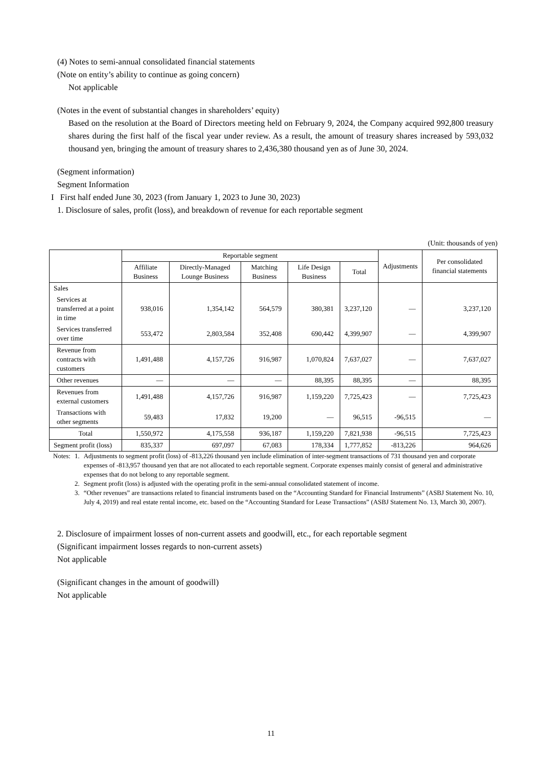(4) Notes to semi-annual consolidated financial statements
(Note on entity’s ability to continue as going concern)
Not applicable
(Notes in the event of substantial changes in shareholders’ equity)
Based on the resolution at the Board of Directors meeting held on February 9, 2024, the Company acquired 992,800 treasury shares during the first half of the fiscal year under review. As a result, the amount of treasury shares increased by 593,032 thousand yen, bringing the amount of treasury shares to 2,436,380 thousand yen as of June 30, 2024.
(Segment information)
Segment Information
I First half ended June 30, 2023 (from January 1, 2023 to June 30, 2023)
1. Disclosure of sales, profit (loss), and breakdown of revenue for each reportable segment
(Unit: thousands of yen)
| | Reportable segment | | | | | Adjustments | Per consolidated financial statements |
| --- | --- | --- | --- | --- | --- | --- | --- |
| | Affiliate Business | Directly-Managed Lounge Business | Matching Business | Life Design Business | Total | | |
| Sales | | | | | | | |
| Services at transferred at a point in time | 938,016 | 1,354,142 | 564,579 | 380,381 | 3,237,120 | ― | 3,237,120 |
| Services transferred over time | 553,472 | 2,803,584 | 352,408 | 690,442 | 4,399,907 | ― | 4,399,907 |
| Revenue from contracts with customers | 1,491,488 | 4,157,726 | 916,987 | 1,070,824 | 7,637,027 | ― | 7,637,027 |
| Other revenues | ― | ― | ― | 88,395 | 88,395 | ― | 88,395 |
| Revenues from external customers | 1,491,488 | 4,157,726 | 916,987 | 1,159,220 | 7,725,423 | ― | 7,725,423 |
| Transactions with other segments | 59,483 | 17,832 | 19,200 | ― | 96,515 | -96,515 | ― |
| Total | 1,550,972 | 4,175,558 | 936,187 | 1,159,220 | 7,821,938 | -96,515 | 7,725,423 |
| Segment profit (loss) | 835,337 | 697,097 | 67,083 | 178,334 | 1,777,852 | -813,226 | 964,626 |
| Notes: | 1. | Adjustments to segment profit (loss) of -813,226 thousand yen include elimination of inter-segment transactions of 731 thousand yen and corporate expenses of -813,957 thousand yen that are not allocated to each reportable segment. Corporate expenses mainly consist of general and administrative expenses that do not belong to any reportable segment. |
| | 2. | Segment profit (loss) is adjusted with the operating profit in the semi-annual consolidated statement of income. |
| | 3. | “Other revenues” are transactions related to financial instruments based on the “Accounting Standard for Financial Instruments” (ASBJ Statement No. 10, July 4, 2019) and real estate rental income, etc. based on the “Accounting Standard for Lease Transactions” (ASBJ Statement No. 13, March 30, 2007). |
2. Disclosure of impairment losses of non-current assets and goodwill, etc., for each reportable segment
(Significant impairment losses regards to non-current assets)
Not applicable
(Significant changes in the amount of goodwill)
Not applicable
11